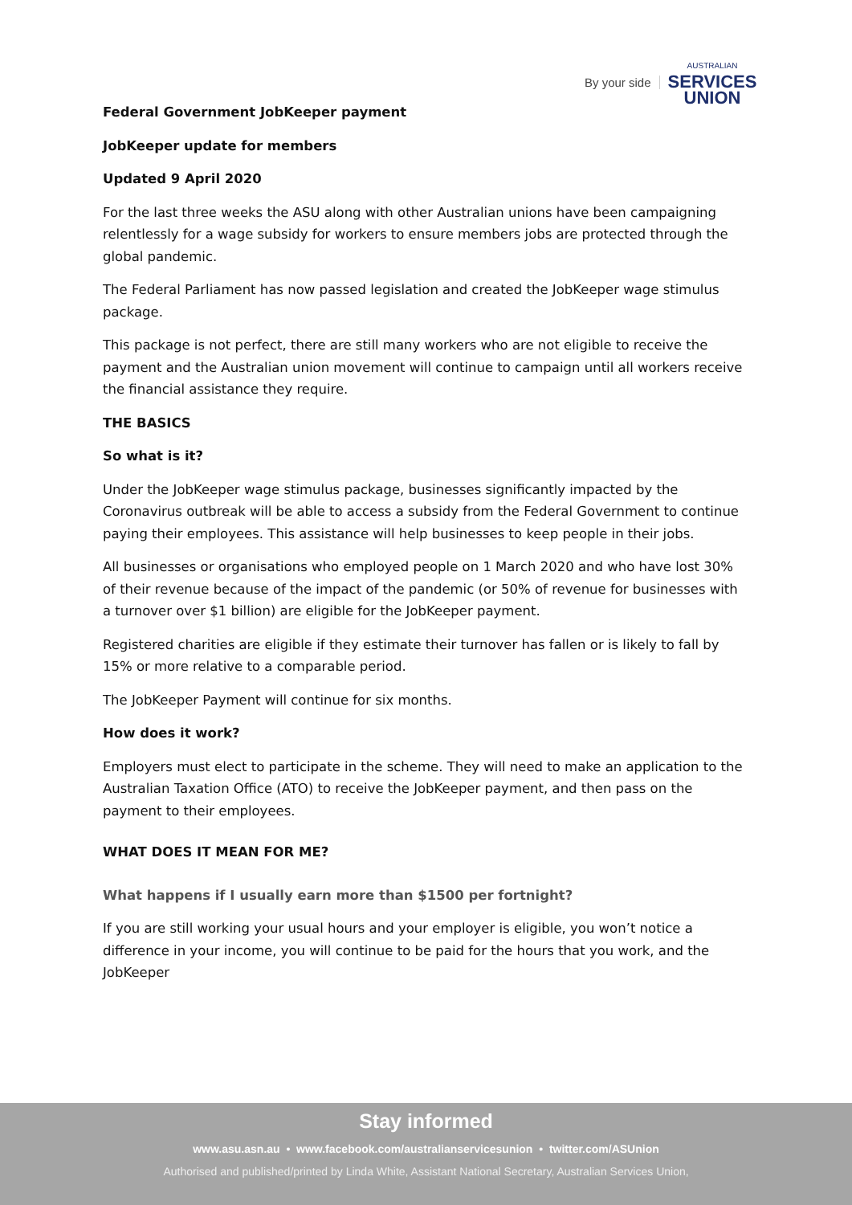By your side
AUSTRALIAN
SERVICES
UNION
Federal Government JobKeeper payment
JobKeeper update for members
Updated 9 April 2020
For the last three weeks the ASU along with other Australian unions have been campaigning relentlessly for a wage subsidy for workers to ensure members jobs are protected through the global pandemic.
The Federal Parliament has now passed legislation and created the JobKeeper wage stimulus package.
This package is not perfect, there are still many workers who are not eligible to receive the payment and the Australian union movement will continue to campaign until all workers receive the financial assistance they require.
THE BASICS
So what is it?
Under the JobKeeper wage stimulus package, businesses significantly impacted by the Coronavirus outbreak will be able to access a subsidy from the Federal Government to continue paying their employees. This assistance will help businesses to keep people in their jobs.
All businesses or organisations who employed people on 1 March 2020 and who have lost 30% of their revenue because of the impact of the pandemic (or 50% of revenue for businesses with a turnover over $1 billion) are eligible for the JobKeeper payment.
Registered charities are eligible if they estimate their turnover has fallen or is likely to fall by 15% or more relative to a comparable period.
The JobKeeper Payment will continue for six months.
How does it work?
Employers must elect to participate in the scheme. They will need to make an application to the Australian Taxation Office (ATO) to receive the JobKeeper payment, and then pass on the payment to their employees.
WHAT DOES IT MEAN FOR ME?
What happens if I usually earn more than $1500 per fortnight?
If you are still working your usual hours and your employer is eligible, you won’t notice a difference in your income, you will continue to be paid for the hours that you work, and the JobKeeper
Stay informed
www.asu.asn.au • www.facebook.com/australianservicesunion • twitter.com/ASUnion
Authorised and published/printed by Linda White, Assistant National Secretary, Australian Services Union,